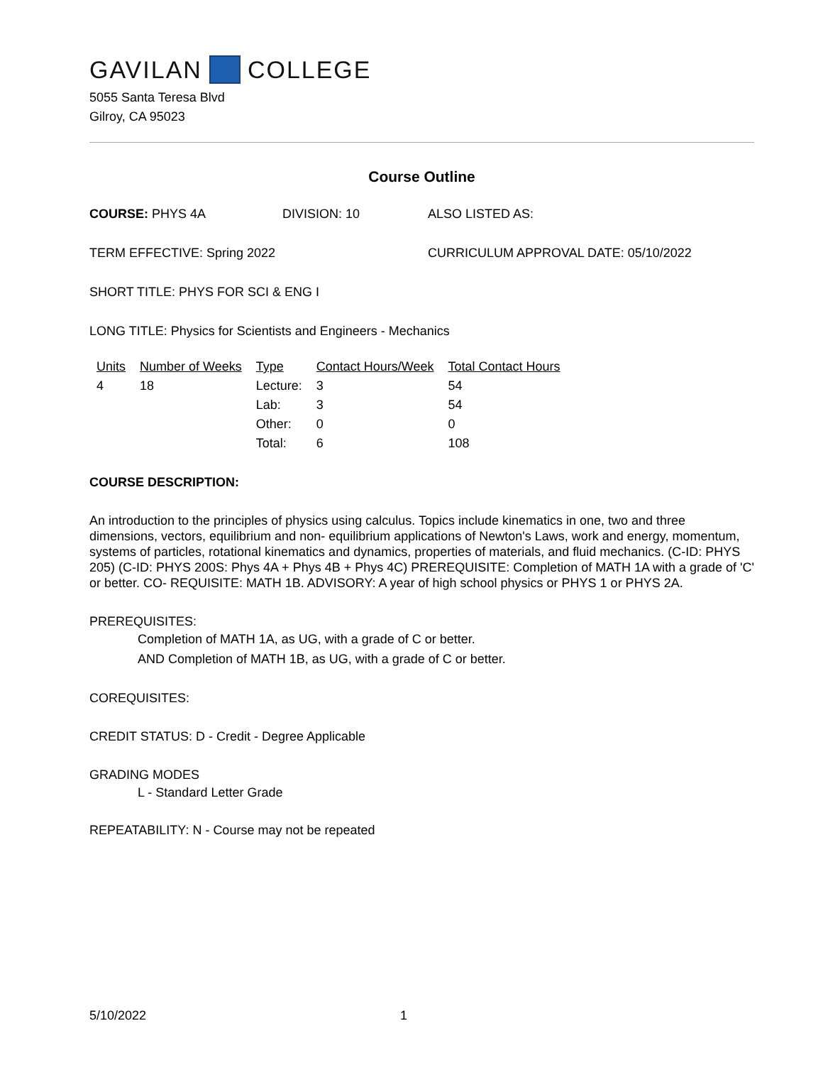GAVILAN COLLEGE
5055 Santa Teresa Blvd
Gilroy, CA 95023
Course Outline
COURSE: PHYS 4A DIVISION: 10 ALSO LISTED AS:
TERM EFFECTIVE: Spring 2022 CURRICULUM APPROVAL DATE: 05/10/2022
SHORT TITLE: PHYS FOR SCI & ENG I
LONG TITLE: Physics for Scientists and Engineers - Mechanics
| Units | Number of Weeks | Type | Contact Hours/Week | Total Contact Hours |
| --- | --- | --- | --- | --- |
| 4 | 18 | Lecture: | 3 | 54 |
| | | Lab: | 3 | 54 |
| | | Other: | 0 | 0 |
| | | Total: | 6 | 108 |
COURSE DESCRIPTION:
An introduction to the principles of physics using calculus. Topics include kinematics in one, two and three dimensions, vectors, equilibrium and non- equilibrium applications of Newton's Laws, work and energy, momentum, systems of particles, rotational kinematics and dynamics, properties of materials, and fluid mechanics. (C-ID: PHYS 205) (C-ID: PHYS 200S: Phys 4A + Phys 4B + Phys 4C) PREREQUISITE: Completion of MATH 1A with a grade of 'C' or better. CO- REQUISITE: MATH 1B. ADVISORY: A year of high school physics or PHYS 1 or PHYS 2A.
PREREQUISITES:
Completion of MATH 1A, as UG, with a grade of C or better.
AND Completion of MATH 1B, as UG, with a grade of C or better.
COREQUISITES:
CREDIT STATUS: D - Credit - Degree Applicable
GRADING MODES
L - Standard Letter Grade
REPEATABILITY: N - Course may not be repeated
5/10/2022 1